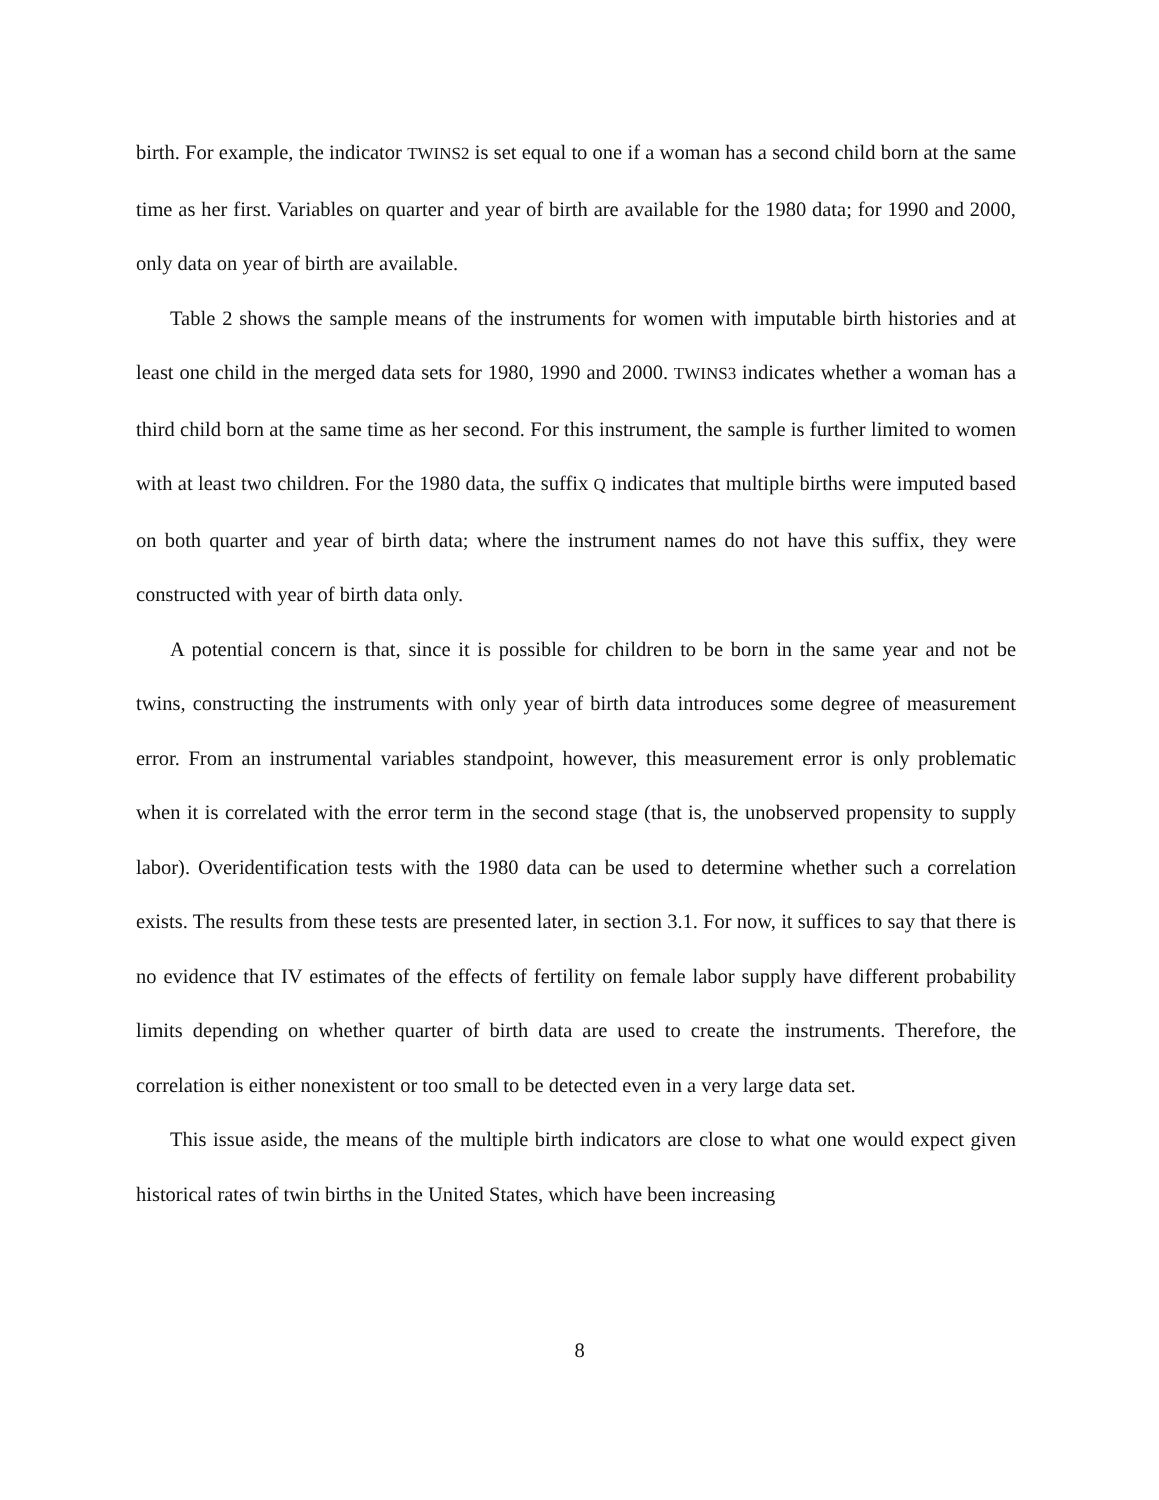birth. For example, the indicator TWINS2 is set equal to one if a woman has a second child born at the same time as her first. Variables on quarter and year of birth are available for the 1980 data; for 1990 and 2000, only data on year of birth are available.
Table 2 shows the sample means of the instruments for women with imputable birth histories and at least one child in the merged data sets for 1980, 1990 and 2000. TWINS3 indicates whether a woman has a third child born at the same time as her second. For this instrument, the sample is further limited to women with at least two children. For the 1980 data, the suffix Q indicates that multiple births were imputed based on both quarter and year of birth data; where the instrument names do not have this suffix, they were constructed with year of birth data only.
A potential concern is that, since it is possible for children to be born in the same year and not be twins, constructing the instruments with only year of birth data introduces some degree of measurement error. From an instrumental variables standpoint, however, this measurement error is only problematic when it is correlated with the error term in the second stage (that is, the unobserved propensity to supply labor). Overidentification tests with the 1980 data can be used to determine whether such a correlation exists. The results from these tests are presented later, in section 3.1. For now, it suffices to say that there is no evidence that IV estimates of the effects of fertility on female labor supply have different probability limits depending on whether quarter of birth data are used to create the instruments. Therefore, the correlation is either nonexistent or too small to be detected even in a very large data set.
This issue aside, the means of the multiple birth indicators are close to what one would expect given historical rates of twin births in the United States, which have been increasing
8